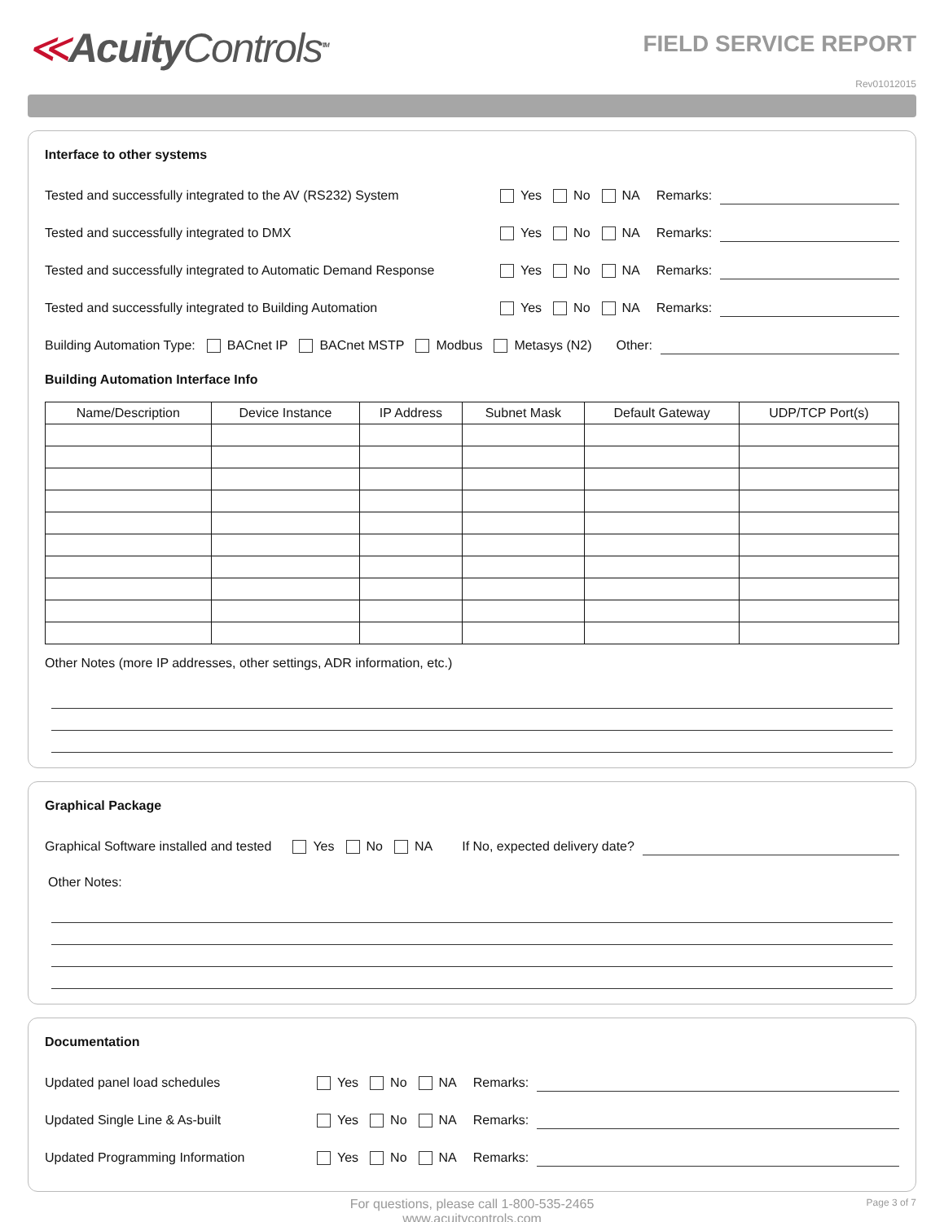≪AcuityControls<sup>TM</sup>
FIELD SERVICE REPORT
Rev01012015
Interface to other systems
Tested and successfully integrated to the AV (RS232) System Yes No NA Remarks:
Tested and successfully integrated to DMX Yes No NA Remarks:
Tested and successfully integrated to Automatic Demand Response Yes No NA Remarks:
Tested and successfully integrated to Building Automation Yes No NA Remarks:
Building Automation Type: BACnet IP BACnet MSTP Modbus Metasys (N2) Other:
Building Automation Interface Info
| Name/Description | Device Instance | IP Address | Subnet Mask | Default Gateway | UDP/TCP Port(s) |
| --- | --- | --- | --- | --- | --- |
Other Notes (more IP addresses, other settings, ADR information, etc.)
Graphical Package
Graphical Software installed and tested Yes No NA If No, expected delivery date?
Other Notes:
Documentation
Updated panel load schedules Yes No NA Remarks:
Updated Single Line & As-built Yes No NA Remarks:
Updated Programming Information Yes No NA Remarks:
For questions, please call 1-800-535-2465
www.acuitycontrols.com
Page 3 of 7